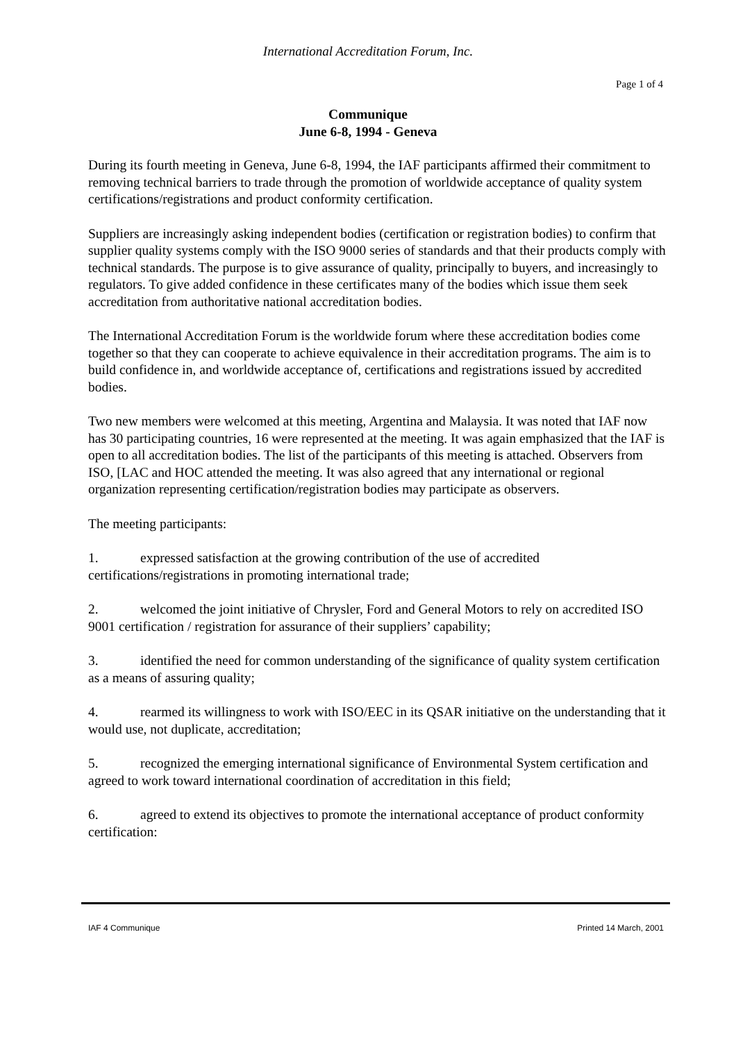International Accreditation Forum, Inc.
Page 1 of 4
Communique
June 6-8, 1994 - Geneva
During its fourth meeting in Geneva, June 6-8, 1994, the IAF participants affirmed their commitment to removing technical barriers to trade through the promotion of worldwide acceptance of quality system certifications/registrations and product conformity certification.
Suppliers are increasingly asking independent bodies (certification or registration bodies) to confirm that supplier quality systems comply with the ISO 9000 series of standards and that their products comply with technical standards. The purpose is to give assurance of quality, principally to buyers, and increasingly to regulators. To give added confidence in these certificates many of the bodies which issue them seek accreditation from authoritative national accreditation bodies.
The International Accreditation Forum is the worldwide forum where these accreditation bodies come together so that they can cooperate to achieve equivalence in their accreditation programs. The aim is to build confidence in, and worldwide acceptance of, certifications and registrations issued by accredited bodies.
Two new members were welcomed at this meeting, Argentina and Malaysia. It was noted that IAF now has 30 participating countries, 16 were represented at the meeting. It was again emphasized that the IAF is open to all accreditation bodies. The list of the participants of this meeting is attached. Observers from ISO, [LAC and HOC attended the meeting. It was also agreed that any international or regional organization representing certification/registration bodies may participate as observers.
The meeting participants:
1. expressed satisfaction at the growing contribution of the use of accredited certifications/registrations in promoting international trade;
2. welcomed the joint initiative of Chrysler, Ford and General Motors to rely on accredited ISO 9001 certification / registration for assurance of their suppliers’ capability;
3. identified the need for common understanding of the significance of quality system certification as a means of assuring quality;
4. rearmed its willingness to work with ISO/EEC in its QSAR initiative on the understanding that it would use, not duplicate, accreditation;
5. recognized the emerging international significance of Environmental System certification and agreed to work toward international coordination of accreditation in this field;
6. agreed to extend its objectives to promote the international acceptance of product conformity certification:
IAF 4 Communique Printed 14 March, 2001